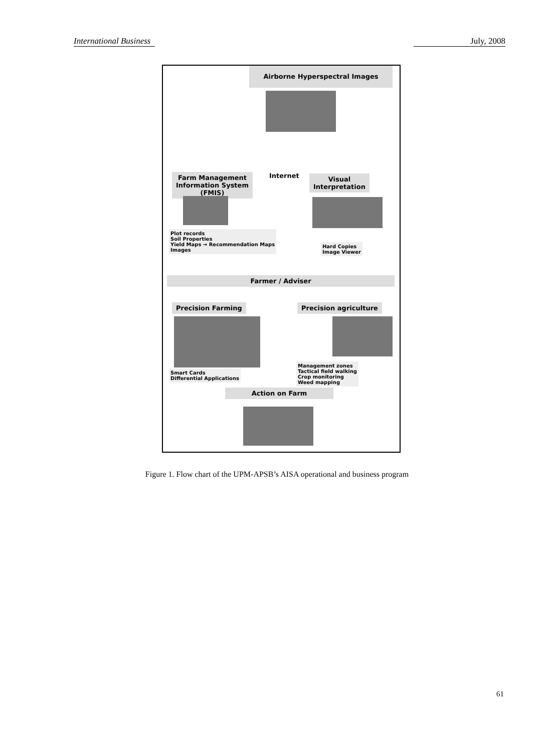International Business July, 2008
Airborne Hyperspectral Images
Farm Management
Information System
(FMIS)
Internet
Visual
Interpretation
Plot records
Soil Properties
Yield Maps → Recommendation Maps
Images
Hard Copies
Image Viewer
Farmer / Adviser
Precision Farming Precision agriculture
Smart Cards
Differential Applications
Management zones
Tactical field walking
Crop monitoring
Weed mapping
Action on Farm
Figure 1. Flow chart of the UPM-APSB’s AISA operational and business program
61